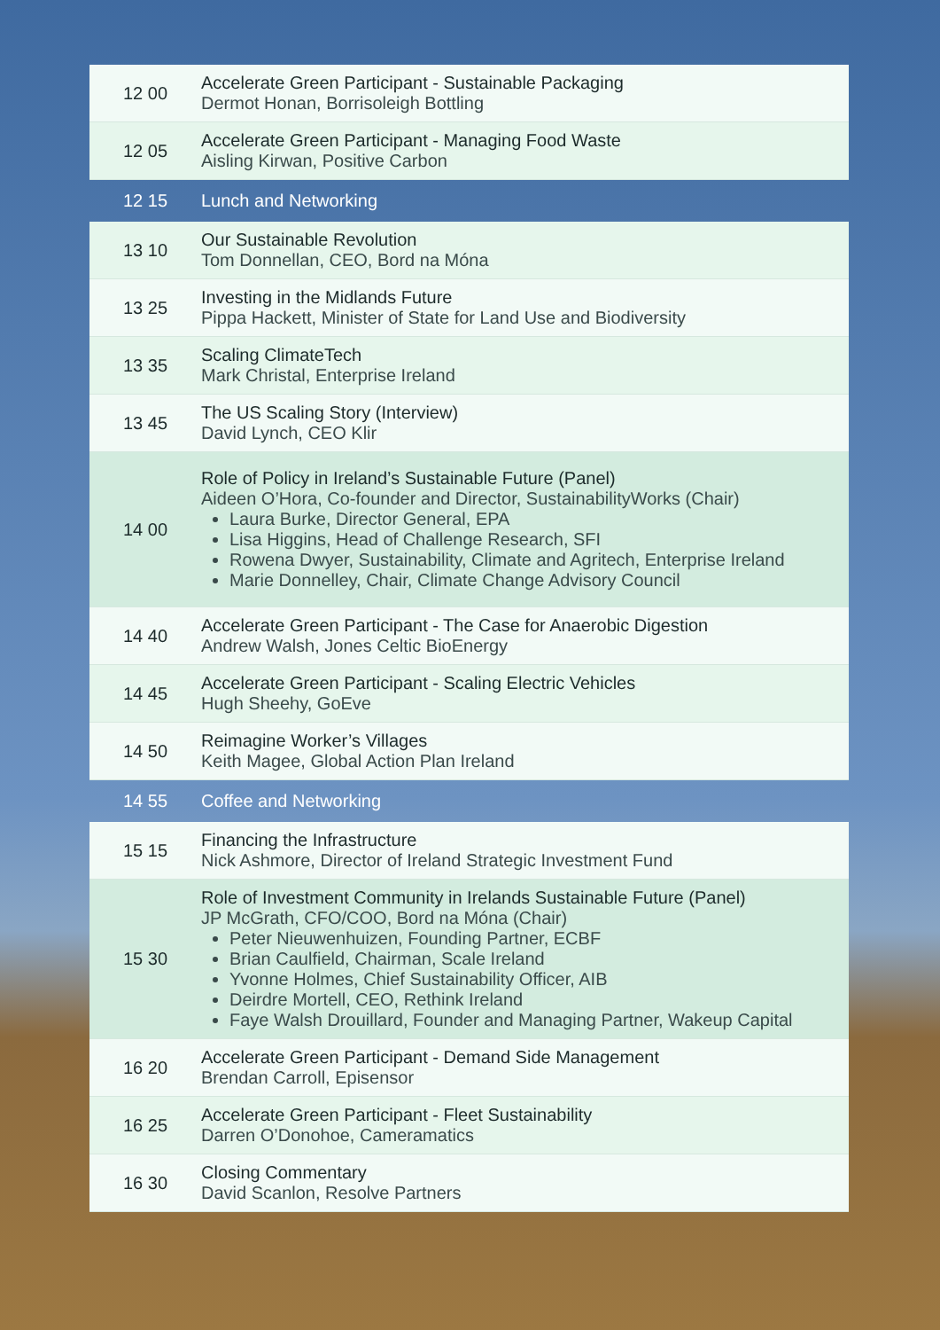| 12 00 | Accelerate Green Participant - Sustainable Packaging Dermot Honan, Borrisoleigh Bottling |
| 12 05 | Accelerate Green Participant - Managing Food Waste Aisling Kirwan, Positive Carbon |
| 12 15 | Lunch and Networking |
| 13 10 | Our Sustainable Revolution Tom Donnellan, CEO, Bord na Móna |
| 13 25 | Investing in the Midlands Future Pippa Hackett, Minister of State for Land Use and Biodiversity |
| 13 35 | Scaling ClimateTech Mark Christal, Enterprise Ireland |
| 13 45 | The US Scaling Story (Interview) David Lynch, CEO Klir |
| 14 00 | Role of Policy in Ireland’s Sustainable Future (Panel) Aideen O’Hora, Co-founder and Director, SustainabilityWorks (Chair) Laura Burke, Director General, EPA Lisa Higgins, Head of Challenge Research, SFI Rowena Dwyer, Sustainability, Climate and Agritech, Enterprise Ireland Marie Donnelley, Chair, Climate Change Advisory Council |
| 14 40 | Accelerate Green Participant - The Case for Anaerobic Digestion Andrew Walsh, Jones Celtic BioEnergy |
| 14 45 | Accelerate Green Participant - Scaling Electric Vehicles Hugh Sheehy, GoEve |
| 14 50 | Reimagine Worker’s Villages Keith Magee, Global Action Plan Ireland |
| 14 55 | Coffee and Networking |
| 15 15 | Financing the Infrastructure Nick Ashmore, Director of Ireland Strategic Investment Fund |
| 15 30 | Role of Investment Community in Irelands Sustainable Future (Panel) JP McGrath, CFO/COO, Bord na Móna (Chair) Peter Nieuwenhuizen, Founding Partner, ECBF Brian Caulfield, Chairman, Scale Ireland Yvonne Holmes, Chief Sustainability Officer, AIB Deirdre Mortell, CEO, Rethink Ireland Faye Walsh Drouillard, Founder and Managing Partner, Wakeup Capital |
| 16 20 | Accelerate Green Participant - Demand Side Management Brendan Carroll, Episensor |
| 16 25 | Accelerate Green Participant - Fleet Sustainability Darren O’Donohoe, Cameramatics |
| 16 30 | Closing Commentary David Scanlon, Resolve Partners |